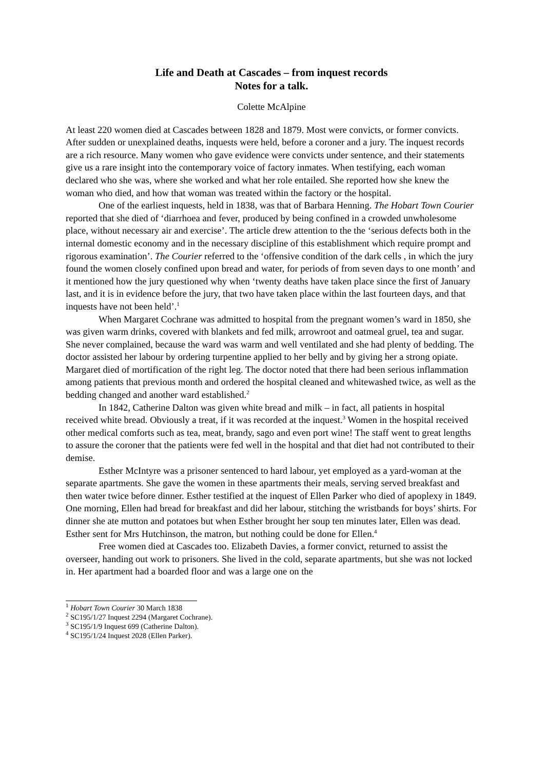Life and Death at Cascades – from inquest records
Notes for a talk.
Colette McAlpine
At least 220 women died at Cascades between 1828 and 1879. Most were convicts, or former convicts. After sudden or unexplained deaths, inquests were held, before a coroner and a jury. The inquest records are a rich resource. Many women who gave evidence were convicts under sentence, and their statements give us a rare insight into the contemporary voice of factory inmates. When testifying, each woman declared who she was, where she worked and what her role entailed. She reported how she knew the woman who died, and how that woman was treated within the factory or the hospital.
One of the earliest inquests, held in 1838, was that of Barbara Henning. The Hobart Town Courier reported that she died of ‘diarrhoea and fever, produced by being confined in a crowded unwholesome place, without necessary air and exercise’. The article drew attention to the the ‘serious defects both in the internal domestic economy and in the necessary discipline of this establishment which require prompt and rigorous examination’. The Courier referred to the ‘offensive condition of the dark cells , in which the jury found the women closely confined upon bread and water, for periods of from seven days to one month’ and it mentioned how the jury questioned why when ‘twenty deaths have taken place since the first of January last, and it is in evidence before the jury, that two have taken place within the last fourteen days, and that inquests have not been held’.<sup>1</sup>
When Margaret Cochrane was admitted to hospital from the pregnant women’s ward in 1850, she was given warm drinks, covered with blankets and fed milk, arrowroot and oatmeal gruel, tea and sugar. She never complained, because the ward was warm and well ventilated and she had plenty of bedding. The doctor assisted her labour by ordering turpentine applied to her belly and by giving her a strong opiate. Margaret died of mortification of the right leg. The doctor noted that there had been serious inflammation among patients that previous month and ordered the hospital cleaned and whitewashed twice, as well as the bedding changed and another ward established.<sup>2</sup>
In 1842, Catherine Dalton was given white bread and milk – in fact, all patients in hospital received white bread. Obviously a treat, if it was recorded at the inquest.<sup>3</sup> Women in the hospital received other medical comforts such as tea, meat, brandy, sago and even port wine! The staff went to great lengths to assure the coroner that the patients were fed well in the hospital and that diet had not contributed to their demise.
Esther McIntyre was a prisoner sentenced to hard labour, yet employed as a yard-woman at the separate apartments. She gave the women in these apartments their meals, serving served breakfast and then water twice before dinner. Esther testified at the inquest of Ellen Parker who died of apoplexy in 1849. One morning, Ellen had bread for breakfast and did her labour, stitching the wristbands for boys’ shirts. For dinner she ate mutton and potatoes but when Esther brought her soup ten minutes later, Ellen was dead. Esther sent for Mrs Hutchinson, the matron, but nothing could be done for Ellen.<sup>4</sup>
Free women died at Cascades too. Elizabeth Davies, a former convict, returned to assist the overseer, handing out work to prisoners. She lived in the cold, separate apartments, but she was not locked in. Her apartment had a boarded floor and was a large one on the
<sup>1</sup> Hobart Town Courier 30 March 1838
<sup>2</sup> SC195/1/27 Inquest 2294 (Margaret Cochrane).
<sup>3</sup> SC195/1/9 Inquest 699 (Catherine Dalton).
<sup>4</sup> SC195/1/24 Inquest 2028 (Ellen Parker).